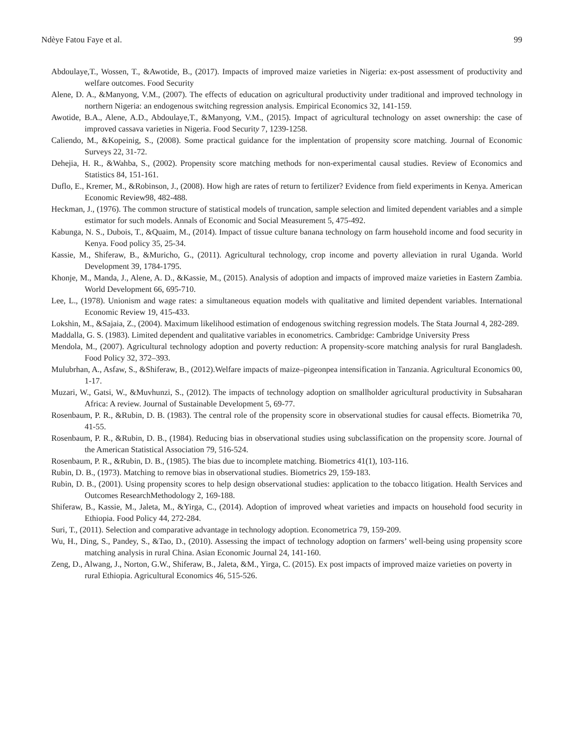Ndèye Fatou Faye et al. 99
Abdoulaye,T., Wossen, T., &Awotide, B., (2017). Impacts of improved maize varieties in Nigeria: ex-post assessment of productivity and welfare outcomes. Food Security
Alene, D. A., &Manyong, V.M., (2007). The effects of education on agricultural productivity under traditional and improved technology in northern Nigeria: an endogenous switching regression analysis. Empirical Economics 32, 141-159.
Awotide, B.A., Alene, A.D., Abdoulaye,T., &Manyong, V.M., (2015). Impact of agricultural technology on asset ownership: the case of improved cassava varieties in Nigeria. Food Security 7, 1239-1258.
Caliendo, M., &Kopeinig, S., (2008). Some practical guidance for the implentation of propensity score matching. Journal of Economic Surveys 22, 31-72.
Dehejia, H. R., &Wahba, S., (2002). Propensity score matching methods for non-experimental causal studies. Review of Economics and Statistics 84, 151-161.
Duflo, E., Kremer, M., &Robinson, J., (2008). How high are rates of return to fertilizer? Evidence from field experiments in Kenya. American Economic Review98, 482-488.
Heckman, J., (1976). The common structure of statistical models of truncation, sample selection and limited dependent variables and a simple estimator for such models. Annals of Economic and Social Measurement 5, 475-492.
Kabunga, N. S., Dubois, T., &Quaim, M., (2014). Impact of tissue culture banana technology on farm household income and food security in Kenya. Food policy 35, 25-34.
Kassie, M., Shiferaw, B., &Muricho, G., (2011). Agricultural technology, crop income and poverty alleviation in rural Uganda. World Development 39, 1784-1795.
Khonje, M., Manda, J., Alene, A. D., &Kassie, M., (2015). Analysis of adoption and impacts of improved maize varieties in Eastern Zambia. World Development 66, 695-710.
Lee, L., (1978). Unionism and wage rates: a simultaneous equation models with qualitative and limited dependent variables. International Economic Review 19, 415-433.
Lokshin, M., &Sajaia, Z., (2004). Maximum likelihood estimation of endogenous switching regression models. The Stata Journal 4, 282-289.
Maddalla, G. S. (1983). Limited dependent and qualitative variables in econometrics. Cambridge: Cambridge University Press
Mendola, M., (2007). Agricultural technology adoption and poverty reduction: A propensity-score matching analysis for rural Bangladesh. Food Policy 32, 372–393.
Mulubrhan, A., Asfaw, S., &Shiferaw, B., (2012).Welfare impacts of maize–pigeonpea intensification in Tanzania. Agricultural Economics 00, 1-17.
Muzari, W., Gatsi, W., &Muvhunzi, S., (2012). The impacts of technology adoption on smallholder agricultural productivity in Subsaharan Africa: A review. Journal of Sustainable Development 5, 69-77.
Rosenbaum, P. R., &Rubin, D. B. (1983). The central role of the propensity score in observational studies for causal effects. Biometrika 70, 41-55.
Rosenbaum, P. R., &Rubin, D. B., (1984). Reducing bias in observational studies using subclassification on the propensity score. Journal of the American Statistical Association 79, 516-524.
Rosenbaum, P. R., &Rubin, D. B., (1985). The bias due to incomplete matching. Biometrics 41(1), 103-116.
Rubin, D. B., (1973). Matching to remove bias in observational studies. Biometrics 29, 159-183.
Rubin, D. B., (2001). Using propensity scores to help design observational studies: application to the tobacco litigation. Health Services and Outcomes ResearchMethodology 2, 169-188.
Shiferaw, B., Kassie, M., Jaleta, M., &Yirga, C., (2014). Adoption of improved wheat varieties and impacts on household food security in Ethiopia. Food Policy 44, 272-284.
Suri, T., (2011). Selection and comparative advantage in technology adoption. Econometrica 79, 159-209.
Wu, H., Ding, S., Pandey, S., &Tao, D., (2010). Assessing the impact of technology adoption on farmers’ well-being using propensity score matching analysis in rural China. Asian Economic Journal 24, 141-160.
Zeng, D., Alwang, J., Norton, G.W., Shiferaw, B., Jaleta, &M., Yirga, C. (2015). Ex post impacts of improved maize varieties on poverty in rural Ethiopia. Agricultural Economics 46, 515-526.